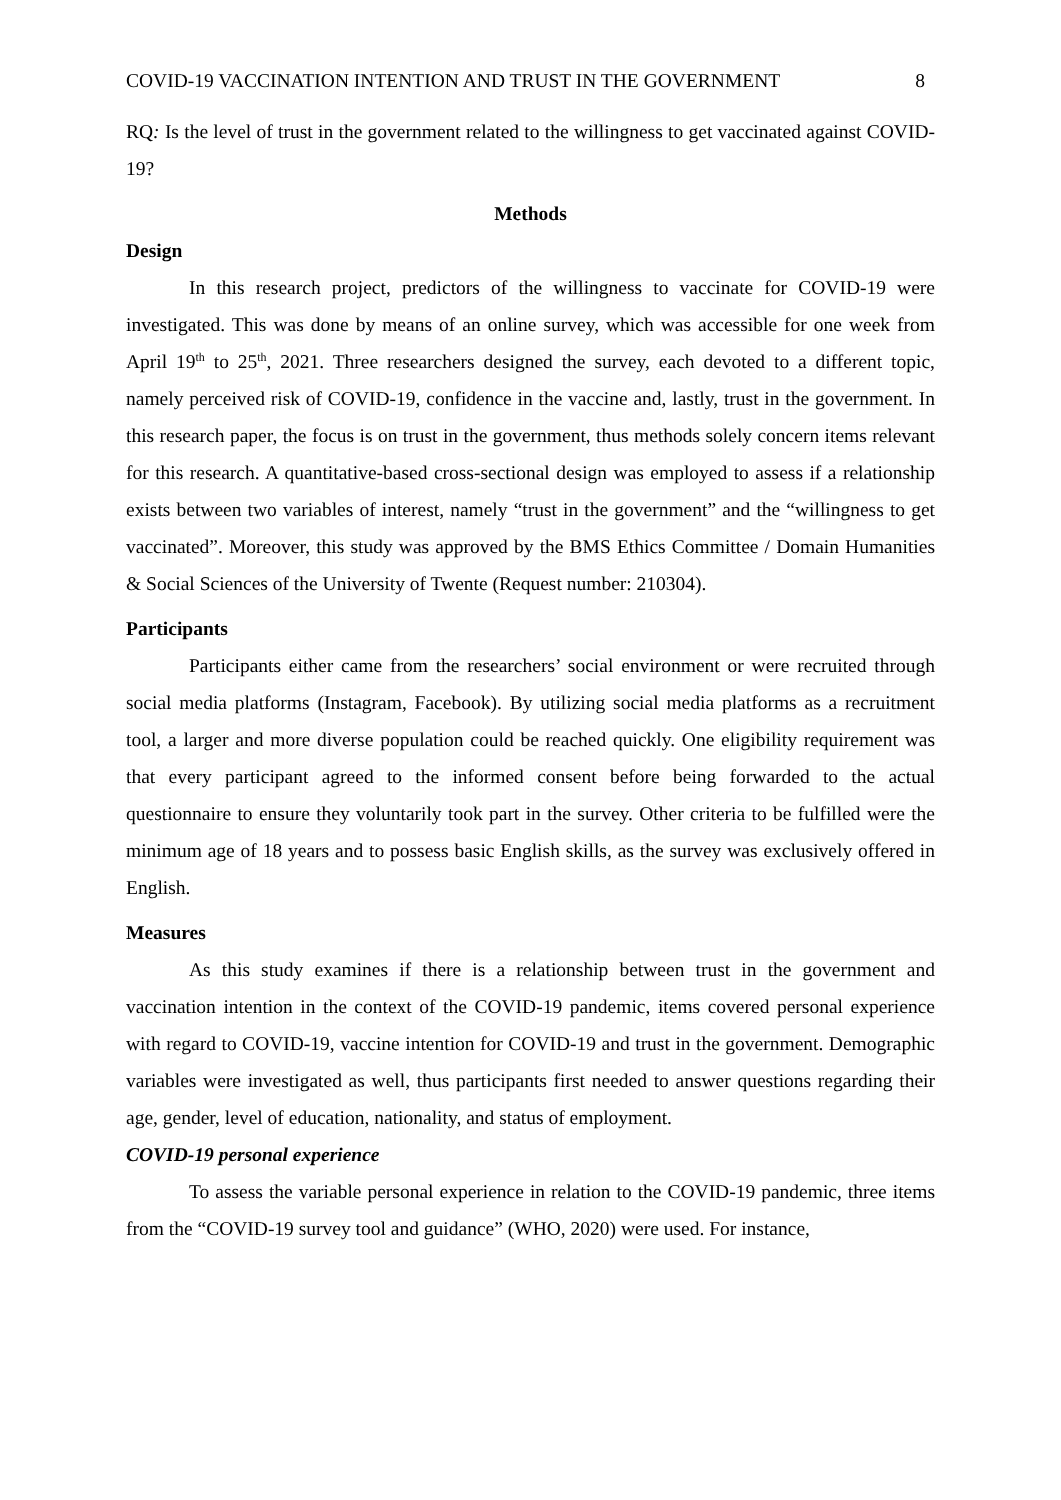COVID-19 VACCINATION INTENTION AND TRUST IN THE GOVERNMENT 8
RQ: Is the level of trust in the government related to the willingness to get vaccinated against COVID-19?
Methods
Design
In this research project, predictors of the willingness to vaccinate for COVID-19 were investigated. This was done by means of an online survey, which was accessible for one week from April 19<sup>th</sup> to 25<sup>th</sup>, 2021. Three researchers designed the survey, each devoted to a different topic, namely perceived risk of COVID-19, confidence in the vaccine and, lastly, trust in the government. In this research paper, the focus is on trust in the government, thus methods solely concern items relevant for this research. A quantitative-based cross-sectional design was employed to assess if a relationship exists between two variables of interest, namely “trust in the government” and the “willingness to get vaccinated”. Moreover, this study was approved by the BMS Ethics Committee / Domain Humanities & Social Sciences of the University of Twente (Request number: 210304).
Participants
Participants either came from the researchers’ social environment or were recruited through social media platforms (Instagram, Facebook). By utilizing social media platforms as a recruitment tool, a larger and more diverse population could be reached quickly. One eligibility requirement was that every participant agreed to the informed consent before being forwarded to the actual questionnaire to ensure they voluntarily took part in the survey. Other criteria to be fulfilled were the minimum age of 18 years and to possess basic English skills, as the survey was exclusively offered in English.
Measures
As this study examines if there is a relationship between trust in the government and vaccination intention in the context of the COVID-19 pandemic, items covered personal experience with regard to COVID-19, vaccine intention for COVID-19 and trust in the government. Demographic variables were investigated as well, thus participants first needed to answer questions regarding their age, gender, level of education, nationality, and status of employment.
COVID-19 personal experience
To assess the variable personal experience in relation to the COVID-19 pandemic, three items from the “COVID-19 survey tool and guidance” (WHO, 2020) were used. For instance,